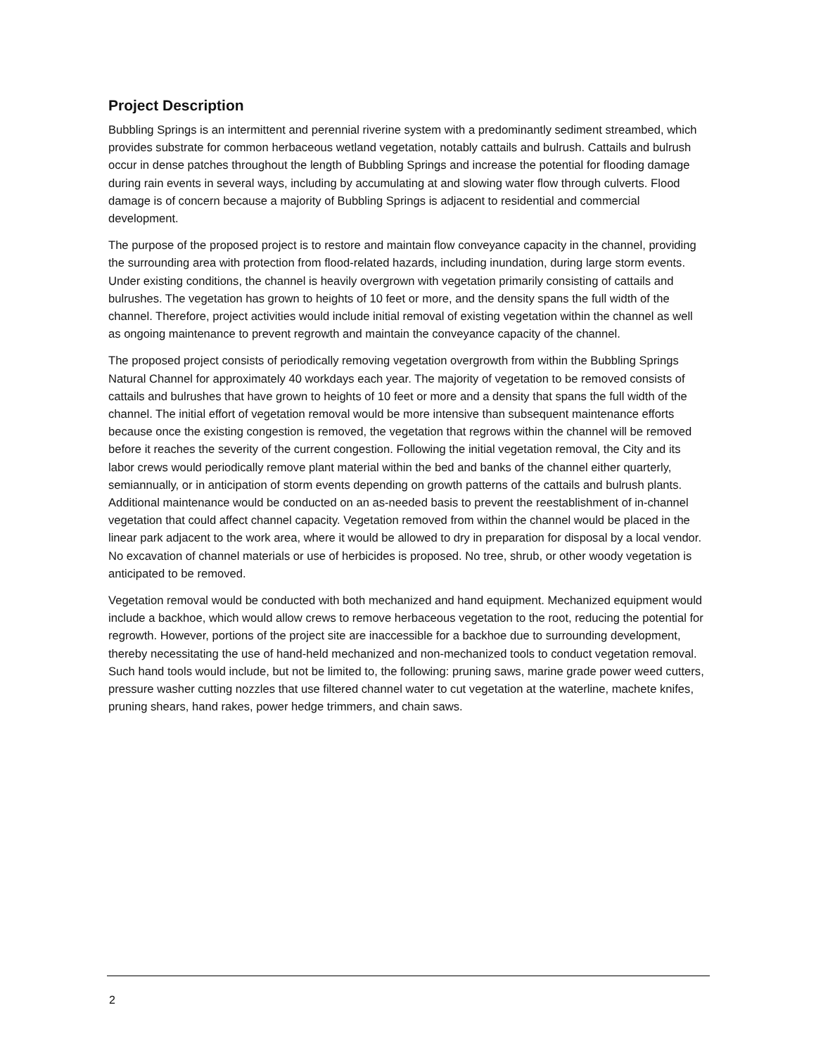Project Description
Bubbling Springs is an intermittent and perennial riverine system with a predominantly sediment streambed, which provides substrate for common herbaceous wetland vegetation, notably cattails and bulrush. Cattails and bulrush occur in dense patches throughout the length of Bubbling Springs and increase the potential for flooding damage during rain events in several ways, including by accumulating at and slowing water flow through culverts. Flood damage is of concern because a majority of Bubbling Springs is adjacent to residential and commercial development.
The purpose of the proposed project is to restore and maintain flow conveyance capacity in the channel, providing the surrounding area with protection from flood-related hazards, including inundation, during large storm events. Under existing conditions, the channel is heavily overgrown with vegetation primarily consisting of cattails and bulrushes. The vegetation has grown to heights of 10 feet or more, and the density spans the full width of the channel. Therefore, project activities would include initial removal of existing vegetation within the channel as well as ongoing maintenance to prevent regrowth and maintain the conveyance capacity of the channel.
The proposed project consists of periodically removing vegetation overgrowth from within the Bubbling Springs Natural Channel for approximately 40 workdays each year. The majority of vegetation to be removed consists of cattails and bulrushes that have grown to heights of 10 feet or more and a density that spans the full width of the channel. The initial effort of vegetation removal would be more intensive than subsequent maintenance efforts because once the existing congestion is removed, the vegetation that regrows within the channel will be removed before it reaches the severity of the current congestion. Following the initial vegetation removal, the City and its labor crews would periodically remove plant material within the bed and banks of the channel either quarterly, semiannually, or in anticipation of storm events depending on growth patterns of the cattails and bulrush plants. Additional maintenance would be conducted on an as-needed basis to prevent the reestablishment of in-channel vegetation that could affect channel capacity. Vegetation removed from within the channel would be placed in the linear park adjacent to the work area, where it would be allowed to dry in preparation for disposal by a local vendor. No excavation of channel materials or use of herbicides is proposed. No tree, shrub, or other woody vegetation is anticipated to be removed.
Vegetation removal would be conducted with both mechanized and hand equipment. Mechanized equipment would include a backhoe, which would allow crews to remove herbaceous vegetation to the root, reducing the potential for regrowth. However, portions of the project site are inaccessible for a backhoe due to surrounding development, thereby necessitating the use of hand-held mechanized and non-mechanized tools to conduct vegetation removal. Such hand tools would include, but not be limited to, the following: pruning saws, marine grade power weed cutters, pressure washer cutting nozzles that use filtered channel water to cut vegetation at the waterline, machete knifes, pruning shears, hand rakes, power hedge trimmers, and chain saws.
2